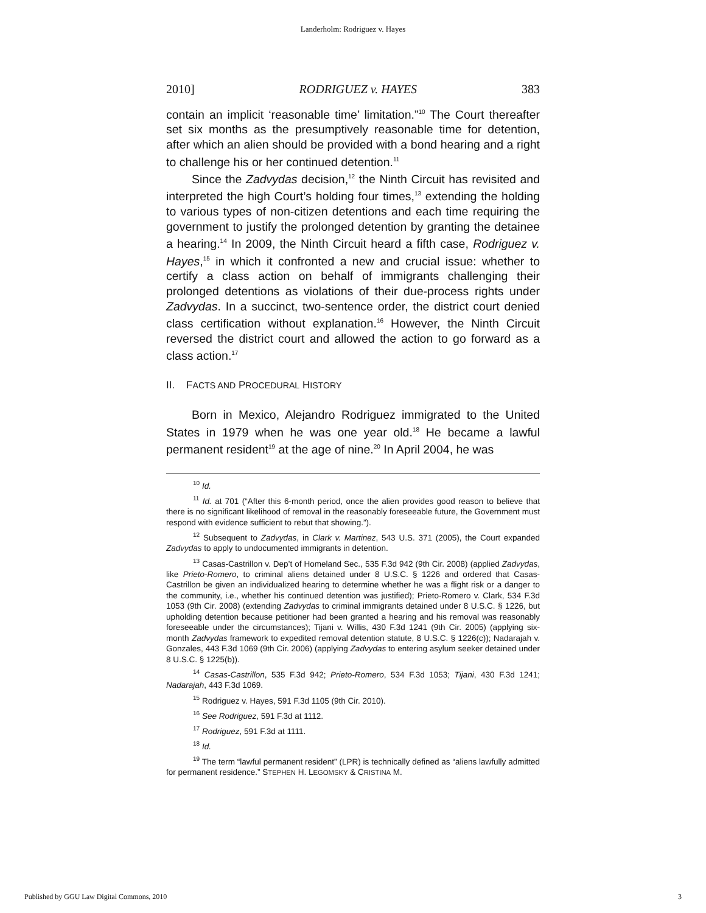Landerholm: Rodriguez v. Hayes
2010] RODRIGUEZ v. HAYES 383
contain an implicit ‘reasonable time’ limitation.”<sup>10</sup> The Court thereafter set six months as the presumptively reasonable time for detention, after which an alien should be provided with a bond hearing and a right to challenge his or her continued detention.<sup>11</sup>
Since the Zadvydas decision,<sup>12</sup> the Ninth Circuit has revisited and interpreted the high Court’s holding four times,<sup>13</sup> extending the holding to various types of non-citizen detentions and each time requiring the government to justify the prolonged detention by granting the detainee a hearing.<sup>14</sup> In 2009, the Ninth Circuit heard a fifth case, Rodriguez v. Hayes,<sup>15</sup> in which it confronted a new and crucial issue: whether to certify a class action on behalf of immigrants challenging their prolonged detentions as violations of their due-process rights under Zadvydas. In a succinct, two-sentence order, the district court denied class certification without explanation.<sup>16</sup> However, the Ninth Circuit reversed the district court and allowed the action to go forward as a class action.<sup>17</sup>
II. FACTS AND PROCEDURAL HISTORY
Born in Mexico, Alejandro Rodriguez immigrated to the United States in 1979 when he was one year old.<sup>18</sup> He became a lawful permanent resident<sup>19</sup> at the age of nine.<sup>20</sup> In April 2004, he was
<sup>10</sup> Id.
<sup>11</sup> Id. at 701 (“After this 6-month period, once the alien provides good reason to believe that there is no significant likelihood of removal in the reasonably foreseeable future, the Government must respond with evidence sufficient to rebut that showing.”).
<sup>12</sup> Subsequent to Zadvydas, in Clark v. Martinez, 543 U.S. 371 (2005), the Court expanded Zadvydas to apply to undocumented immigrants in detention.
<sup>13</sup> Casas-Castrillon v. Dep’t of Homeland Sec., 535 F.3d 942 (9th Cir. 2008) (applied Zadvydas, like Prieto-Romero, to criminal aliens detained under 8 U.S.C. § 1226 and ordered that Casas-Castrillon be given an individualized hearing to determine whether he was a flight risk or a danger to the community, i.e., whether his continued detention was justified); Prieto-Romero v. Clark, 534 F.3d 1053 (9th Cir. 2008) (extending Zadvydas to criminal immigrants detained under 8 U.S.C. § 1226, but upholding detention because petitioner had been granted a hearing and his removal was reasonably foreseeable under the circumstances); Tijani v. Willis, 430 F.3d 1241 (9th Cir. 2005) (applying six-month Zadvydas framework to expedited removal detention statute, 8 U.S.C. § 1226(c)); Nadarajah v. Gonzales, 443 F.3d 1069 (9th Cir. 2006) (applying Zadvydas to entering asylum seeker detained under 8 U.S.C. § 1225(b)).
<sup>14</sup> Casas-Castrillon, 535 F.3d 942; Prieto-Romero, 534 F.3d 1053; Tijani, 430 F.3d 1241; Nadarajah, 443 F.3d 1069.
<sup>15</sup> Rodriguez v. Hayes, 591 F.3d 1105 (9th Cir. 2010).
<sup>16</sup> See Rodriguez, 591 F.3d at 1112.
<sup>17</sup> Rodriguez, 591 F.3d at 1111.
<sup>18</sup> Id.
<sup>19</sup> The term “lawful permanent resident” (LPR) is technically defined as “aliens lawfully admitted for permanent residence.” STEPHEN H. LEGOMSKY & CRISTINA M.
Published by GGU Law Digital Commons, 2010 3